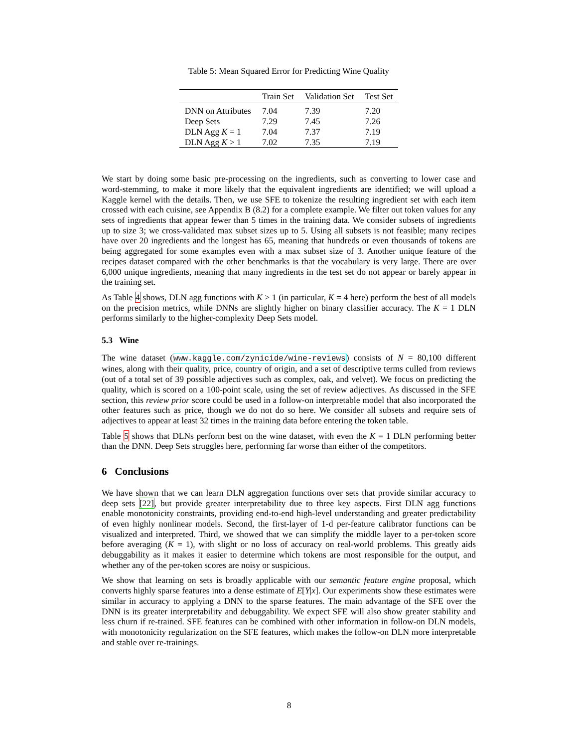Table 5: Mean Squared Error for Predicting Wine Quality
| | Train Set | Validation Set | Test Set |
| --- | --- | --- | --- |
| DNN on Attributes | 7.04 | 7.39 | 7.20 |
| Deep Sets | 7.29 | 7.45 | 7.26 |
| DLN Agg K = 1 | 7.04 | 7.37 | 7.19 |
| DLN Agg K > 1 | 7.02 | 7.35 | 7.19 |
We start by doing some basic pre-processing on the ingredients, such as converting to lower case and word-stemming, to make it more likely that the equivalent ingredients are identified; we will upload a Kaggle kernel with the details. Then, we use SFE to tokenize the resulting ingredient set with each item crossed with each cuisine, see Appendix B (8.2) for a complete example. We filter out token values for any sets of ingredients that appear fewer than 5 times in the training data. We consider subsets of ingredients up to size 3; we cross-validated max subset sizes up to 5. Using all subsets is not feasible; many recipes have over 20 ingredients and the longest has 65, meaning that hundreds or even thousands of tokens are being aggregated for some examples even with a max subset size of 3. Another unique feature of the recipes dataset compared with the other benchmarks is that the vocabulary is very large. There are over 6,000 unique ingredients, meaning that many ingredients in the test set do not appear or barely appear in the training set.
As Table 4 shows, DLN agg functions with K > 1 (in particular, K = 4 here) perform the best of all models on the precision metrics, while DNNs are slightly higher on binary classifier accuracy. The K = 1 DLN performs similarly to the higher-complexity Deep Sets model.
5.3 Wine
The wine dataset (www.kaggle.com/zynicide/wine-reviews) consists of N = 80,100 different wines, along with their quality, price, country of origin, and a set of descriptive terms culled from reviews (out of a total set of 39 possible adjectives such as complex, oak, and velvet). We focus on predicting the quality, which is scored on a 100-point scale, using the set of review adjectives. As discussed in the SFE section, this review prior score could be used in a follow-on interpretable model that also incorporated the other features such as price, though we do not do so here. We consider all subsets and require sets of adjectives to appear at least 32 times in the training data before entering the token table.
Table 5 shows that DLNs perform best on the wine dataset, with even the K = 1 DLN performing better than the DNN. Deep Sets struggles here, performing far worse than either of the competitors.
6 Conclusions
We have shown that we can learn DLN aggregation functions over sets that provide similar accuracy to deep sets [22], but provide greater interpretability due to three key aspects. First DLN agg functions enable monotonicity constraints, providing end-to-end high-level understanding and greater predictability of even highly nonlinear models. Second, the first-layer of 1-d per-feature calibrator functions can be visualized and interpreted. Third, we showed that we can simplify the middle layer to a per-token score before averaging (K = 1), with slight or no loss of accuracy on real-world problems. This greatly aids debuggability as it makes it easier to determine which tokens are most responsible for the output, and whether any of the per-token scores are noisy or suspicious.
We show that learning on sets is broadly applicable with our semantic feature engine proposal, which converts highly sparse features into a dense estimate of E[Y|x]. Our experiments show these estimates were similar in accuracy to applying a DNN to the sparse features. The main advantage of the SFE over the DNN is its greater interpretability and debuggability. We expect SFE will also show greater stability and less churn if re-trained. SFE features can be combined with other information in follow-on DLN models, with monotonicity regularization on the SFE features, which makes the follow-on DLN more interpretable and stable over re-trainings.
8